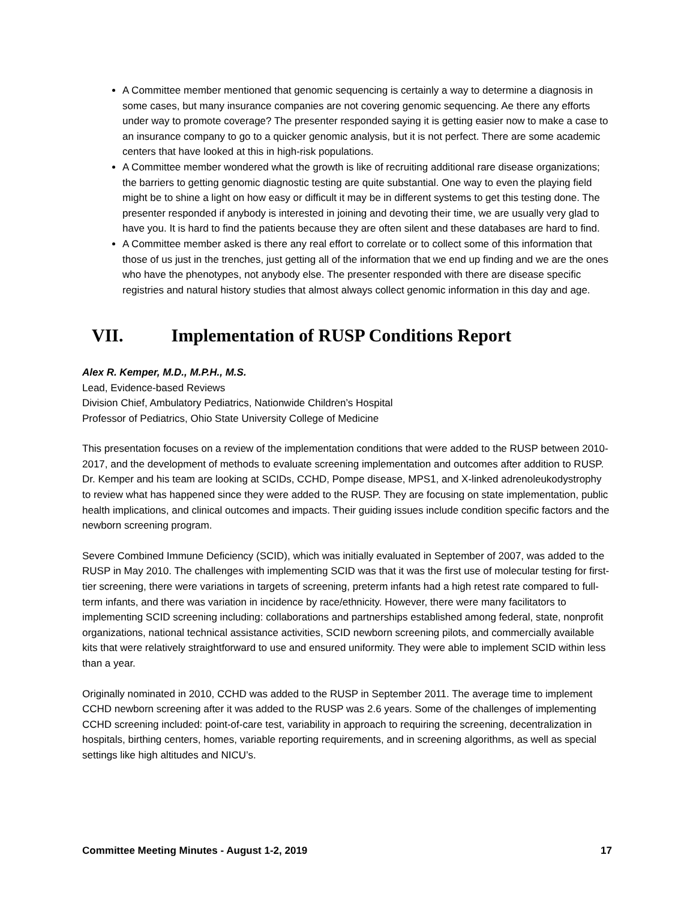A Committee member mentioned that genomic sequencing is certainly a way to determine a diagnosis in some cases, but many insurance companies are not covering genomic sequencing. Ae there any efforts under way to promote coverage? The presenter responded saying it is getting easier now to make a case to an insurance company to go to a quicker genomic analysis, but it is not perfect. There are some academic centers that have looked at this in high-risk populations.
A Committee member wondered what the growth is like of recruiting additional rare disease organizations; the barriers to getting genomic diagnostic testing are quite substantial. One way to even the playing field might be to shine a light on how easy or difficult it may be in different systems to get this testing done. The presenter responded if anybody is interested in joining and devoting their time, we are usually very glad to have you. It is hard to find the patients because they are often silent and these databases are hard to find.
A Committee member asked is there any real effort to correlate or to collect some of this information that those of us just in the trenches, just getting all of the information that we end up finding and we are the ones who have the phenotypes, not anybody else. The presenter responded with there are disease specific registries and natural history studies that almost always collect genomic information in this day and age.
VII. Implementation of RUSP Conditions Report
Alex R. Kemper, M.D., M.P.H., M.S.
Lead, Evidence-based Reviews
Division Chief, Ambulatory Pediatrics, Nationwide Children’s Hospital
Professor of Pediatrics, Ohio State University College of Medicine
This presentation focuses on a review of the implementation conditions that were added to the RUSP between 2010-2017, and the development of methods to evaluate screening implementation and outcomes after addition to RUSP. Dr. Kemper and his team are looking at SCIDs, CCHD, Pompe disease, MPS1, and X-linked adrenoleukodystrophy to review what has happened since they were added to the RUSP. They are focusing on state implementation, public health implications, and clinical outcomes and impacts. Their guiding issues include condition specific factors and the newborn screening program.
Severe Combined Immune Deficiency (SCID), which was initially evaluated in September of 2007, was added to the RUSP in May 2010. The challenges with implementing SCID was that it was the first use of molecular testing for first-tier screening, there were variations in targets of screening, preterm infants had a high retest rate compared to full-term infants, and there was variation in incidence by race/ethnicity. However, there were many facilitators to implementing SCID screening including: collaborations and partnerships established among federal, state, nonprofit organizations, national technical assistance activities, SCID newborn screening pilots, and commercially available kits that were relatively straightforward to use and ensured uniformity. They were able to implement SCID within less than a year.
Originally nominated in 2010, CCHD was added to the RUSP in September 2011. The average time to implement CCHD newborn screening after it was added to the RUSP was 2.6 years. Some of the challenges of implementing CCHD screening included: point-of-care test, variability in approach to requiring the screening, decentralization in hospitals, birthing centers, homes, variable reporting requirements, and in screening algorithms, as well as special settings like high altitudes and NICU’s.
Committee Meeting Minutes - August 1-2, 2019 17